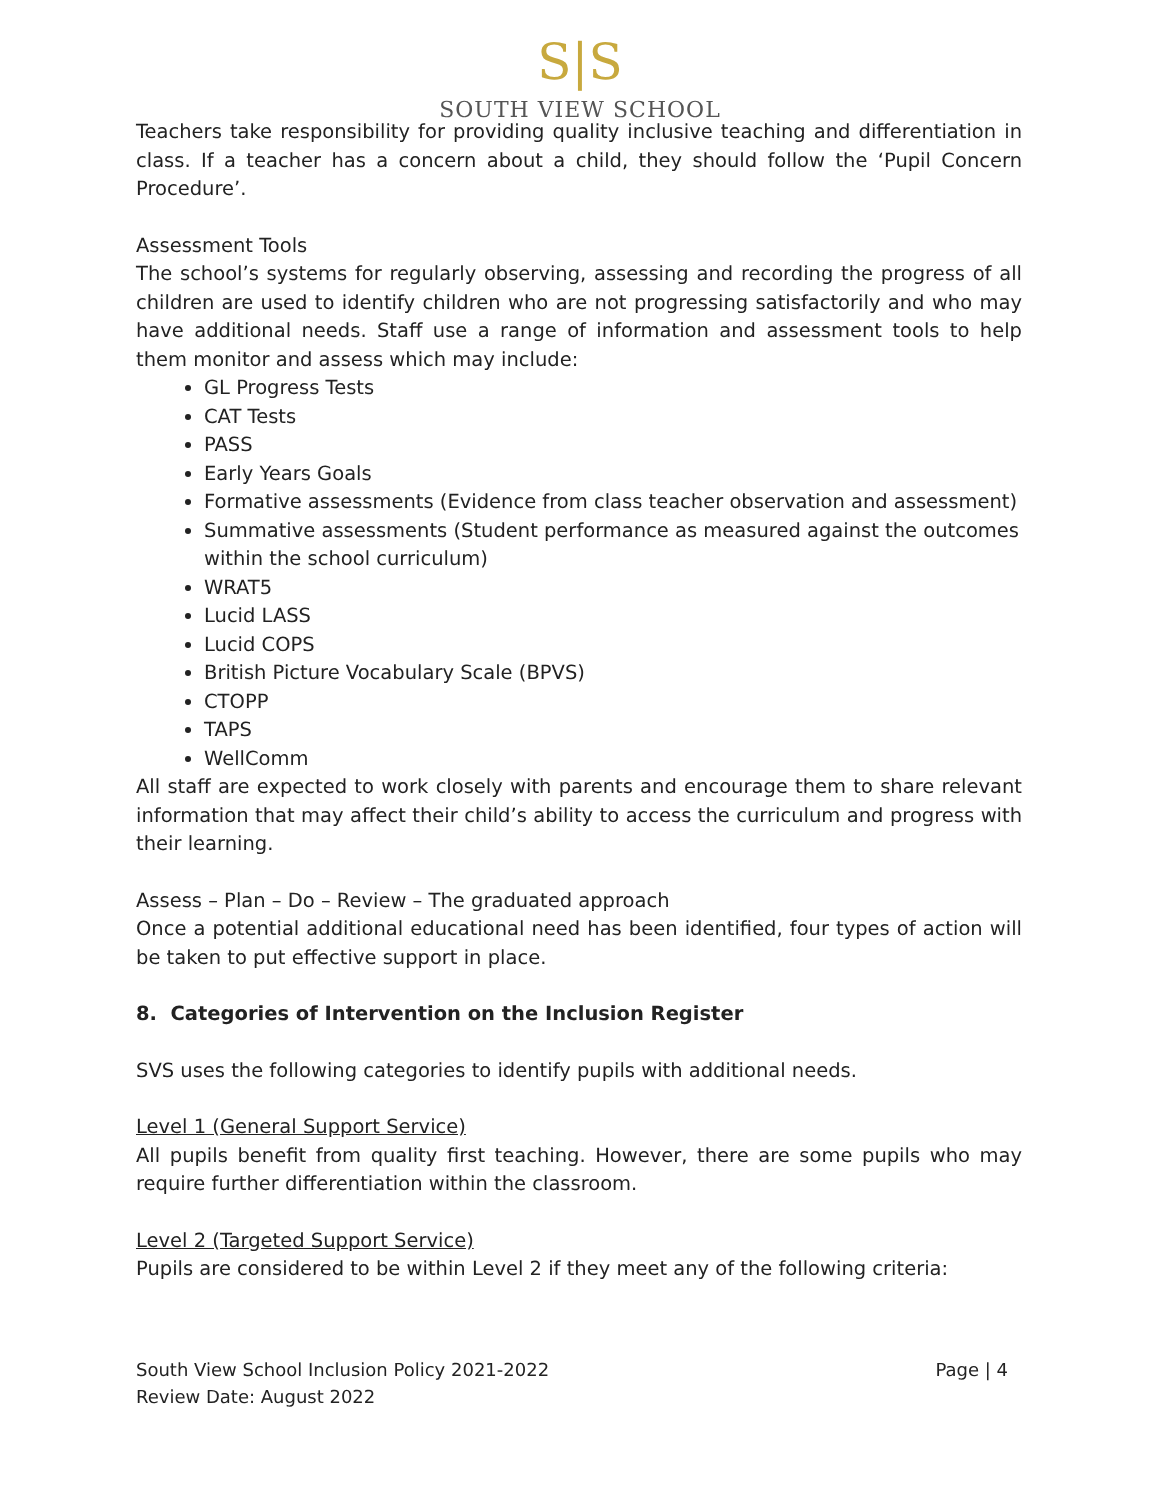S|S
SOUTH VIEW SCHOOL
Teachers take responsibility for providing quality inclusive teaching and differentiation in class. If a teacher has a concern about a child, they should follow the ‘Pupil Concern Procedure’.
Assessment Tools
The school’s systems for regularly observing, assessing and recording the progress of all children are used to identify children who are not progressing satisfactorily and who may have additional needs. Staff use a range of information and assessment tools to help them monitor and assess which may include:
GL Progress Tests
CAT Tests
PASS
Early Years Goals
Formative assessments (Evidence from class teacher observation and assessment)
Summative assessments (Student performance as measured against the outcomes within the school curriculum)
WRAT5
Lucid LASS
Lucid COPS
British Picture Vocabulary Scale (BPVS)
CTOPP
TAPS
WellComm
All staff are expected to work closely with parents and encourage them to share relevant information that may affect their child’s ability to access the curriculum and progress with their learning.
Assess – Plan – Do – Review – The graduated approach
Once a potential additional educational need has been identified, four types of action will be taken to put effective support in place.
8. Categories of Intervention on the Inclusion Register
SVS uses the following categories to identify pupils with additional needs.
Level 1 (General Support Service)
All pupils benefit from quality first teaching. However, there are some pupils who may require further differentiation within the classroom.
Level 2 (Targeted Support Service)
Pupils are considered to be within Level 2 if they meet any of the following criteria:
South View School Inclusion Policy 2021-2022
Review Date: August 2022
Page | 4